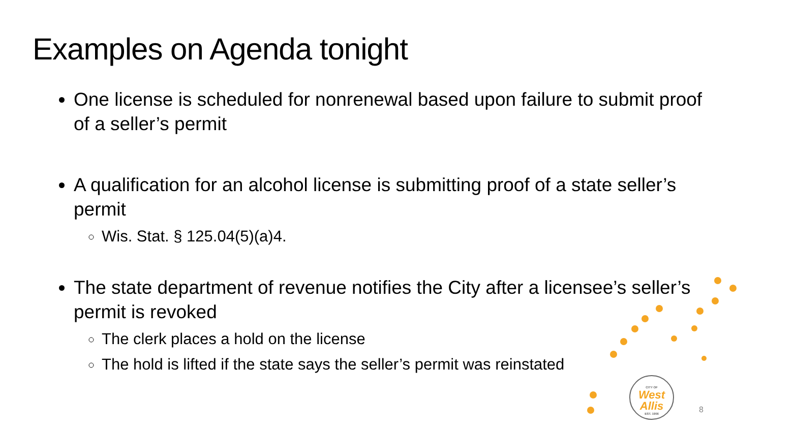Examples on Agenda tonight
One license is scheduled for nonrenewal based upon failure to submit proof of a seller’s permit
A qualification for an alcohol license is submitting proof of a state seller’s permit
Wis. Stat. § 125.04(5)(a)4.
The state department of revenue notifies the City after a licensee’s seller’s permit is revoked
The clerk places a hold on the license
The hold is lifted if the state says the seller’s permit was reinstated
CITY OF
West
Allis
EST. 1906
8